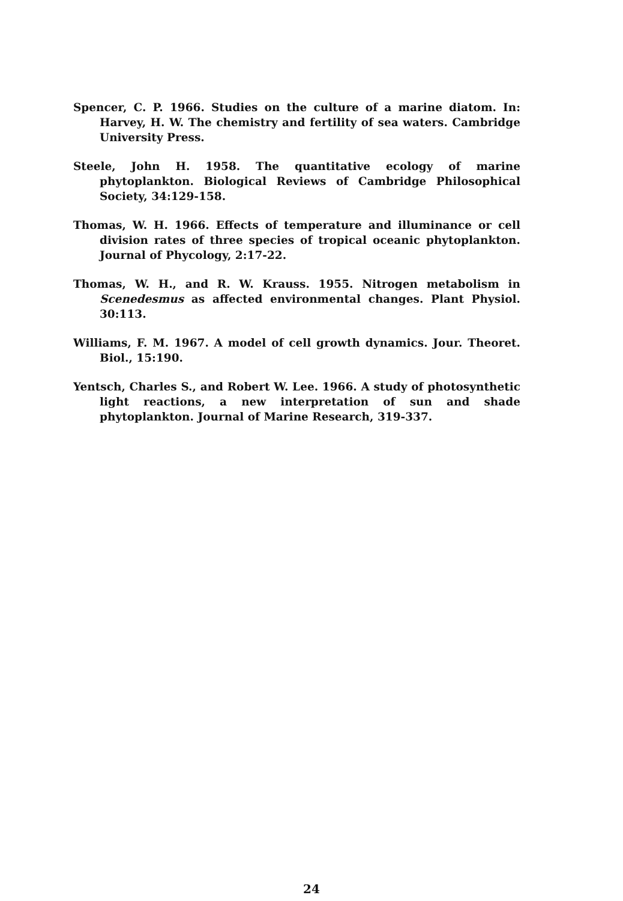Spencer, C. P. 1966. Studies on the culture of a marine diatom. In: Harvey, H. W. The chemistry and fertility of sea waters. Cambridge University Press.
Steele, John H. 1958. The quantitative ecology of marine phytoplankton. Biological Reviews of Cambridge Philosophical Society, 34:129-158.
Thomas, W. H. 1966. Effects of temperature and illuminance or cell division rates of three species of tropical oceanic phytoplankton. Journal of Phycology, 2:17-22.
Thomas, W. H., and R. W. Krauss. 1955. Nitrogen metabolism in Scenedesmus as affected environmental changes. Plant Physiol. 30:113.
Williams, F. M. 1967. A model of cell growth dynamics. Jour. Theoret. Biol., 15:190.
Yentsch, Charles S., and Robert W. Lee. 1966. A study of photosynthetic light reactions, a new interpretation of sun and shade phytoplankton. Journal of Marine Research, 319-337.
24